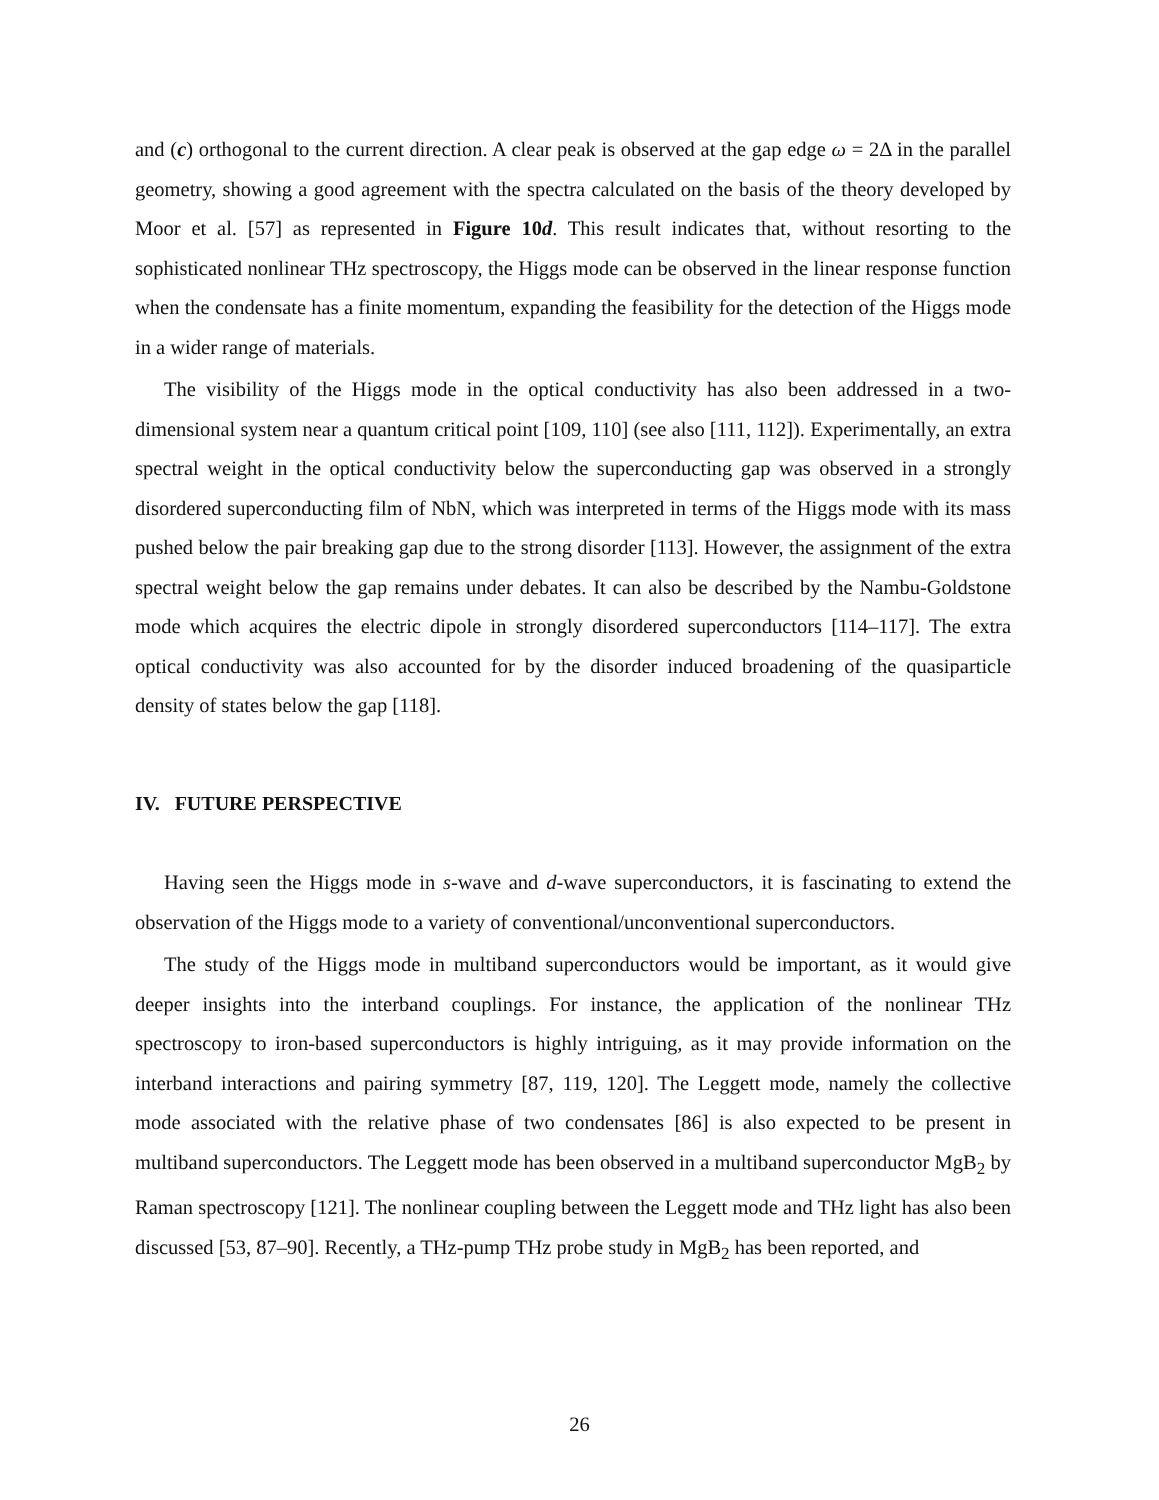and (c) orthogonal to the current direction. A clear peak is observed at the gap edge ω = 2Δ in the parallel geometry, showing a good agreement with the spectra calculated on the basis of the theory developed by Moor et al. [57] as represented in Figure 10d. This result indicates that, without resorting to the sophisticated nonlinear THz spectroscopy, the Higgs mode can be observed in the linear response function when the condensate has a finite momentum, expanding the feasibility for the detection of the Higgs mode in a wider range of materials.
The visibility of the Higgs mode in the optical conductivity has also been addressed in a two-dimensional system near a quantum critical point [109, 110] (see also [111, 112]). Experimentally, an extra spectral weight in the optical conductivity below the superconducting gap was observed in a strongly disordered superconducting film of NbN, which was interpreted in terms of the Higgs mode with its mass pushed below the pair breaking gap due to the strong disorder [113]. However, the assignment of the extra spectral weight below the gap remains under debates. It can also be described by the Nambu-Goldstone mode which acquires the electric dipole in strongly disordered superconductors [114–117]. The extra optical conductivity was also accounted for by the disorder induced broadening of the quasiparticle density of states below the gap [118].
IV. FUTURE PERSPECTIVE
Having seen the Higgs mode in s-wave and d-wave superconductors, it is fascinating to extend the observation of the Higgs mode to a variety of conventional/unconventional superconductors.
The study of the Higgs mode in multiband superconductors would be important, as it would give deeper insights into the interband couplings. For instance, the application of the nonlinear THz spectroscopy to iron-based superconductors is highly intriguing, as it may provide information on the interband interactions and pairing symmetry [87, 119, 120]. The Leggett mode, namely the collective mode associated with the relative phase of two condensates [86] is also expected to be present in multiband superconductors. The Leggett mode has been observed in a multiband superconductor MgB<sub>2</sub> by Raman spectroscopy [121]. The nonlinear coupling between the Leggett mode and THz light has also been discussed [53, 87–90]. Recently, a THz-pump THz probe study in MgB<sub>2</sub> has been reported, and
26